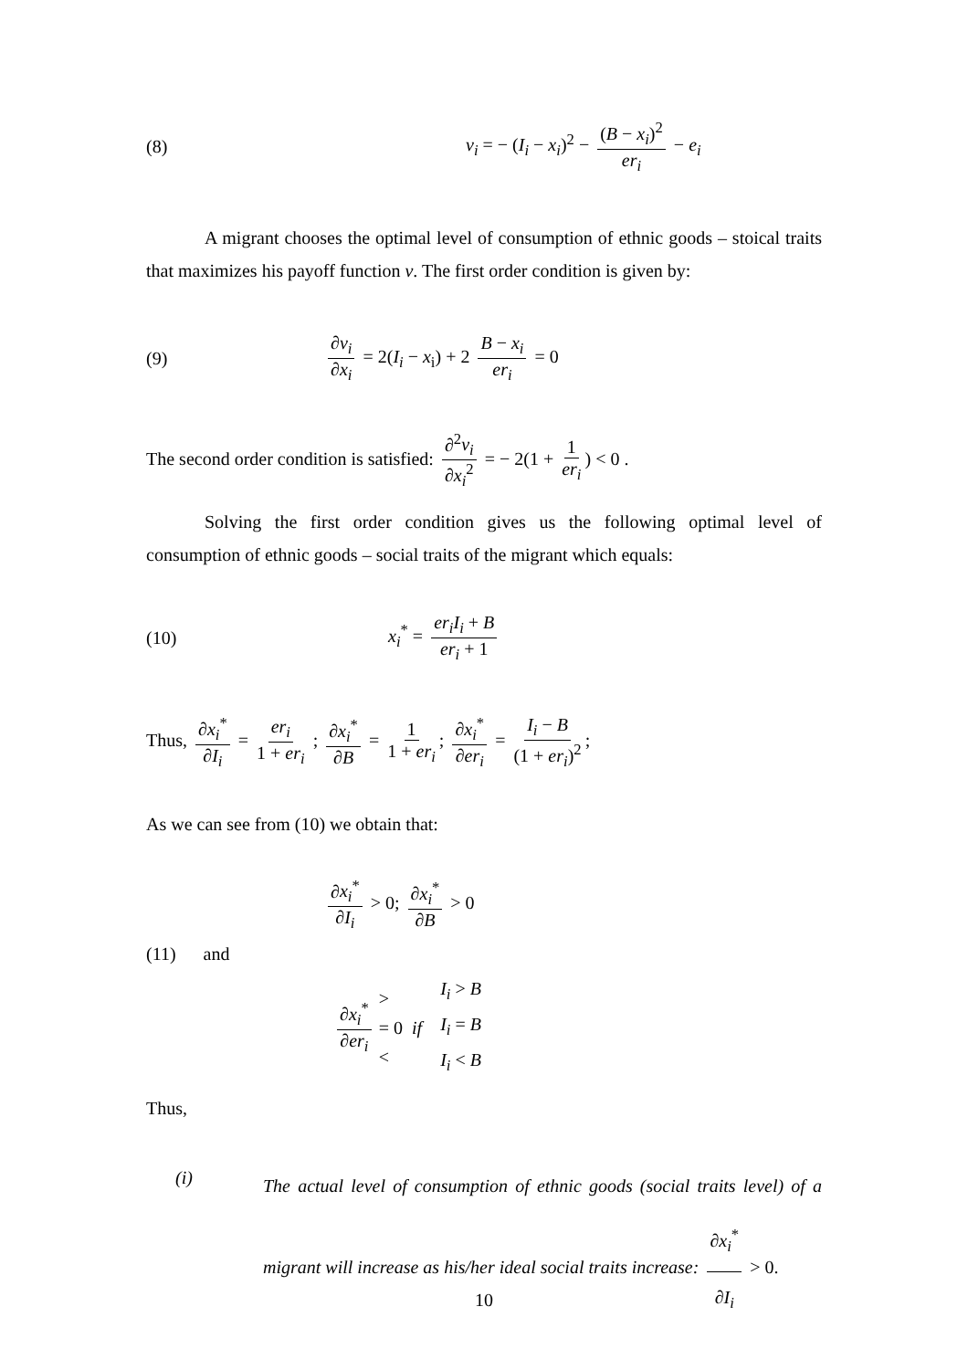(8) v<sub>i</sub> = − (I<sub>i</sub> − x<sub>i</sub>)<sup>2</sup> − (B − x<sub>i</sub>)<sup>2</sup> er<sub>i</sub> − e<sub>i</sub>
A migrant chooses the optimal level of consumption of ethnic goods – stoical traits that maximizes his payoff function v. The first order condition is given by:
(9) ∂v<sub>i</sub> ∂x<sub>i</sub> = 2(I<sub>i</sub> − x<sub>i</sub>) + 2 B − x<sub>i</sub> er<sub>i</sub> = 0
The second order condition is satisfied: ∂<sup>2</sup>v<sub>i</sub> ∂x<sub>i</sub><sup>2</sup> = − 2(1 + 1 er<sub>i</sub>) < 0 .
Solving the first order condition gives us the following optimal level of consumption of ethnic goods – social traits of the migrant which equals:
(10) x<sub>i</sub><sup>*</sup> = er<sub>i</sub>I<sub>i</sub> + B er<sub>i</sub> + 1
Thus, ∂x<sub>i</sub><sup>*</sup> ∂I<sub>i</sub> = er<sub>i</sub> 1 + er<sub>i</sub> ; ∂x<sub>i</sub><sup>*</sup> ∂B = 1 1 + er<sub>i</sub>; ∂x<sub>i</sub><sup>*</sup> ∂er<sub>i</sub> = I<sub>i</sub> − B (1 + er<sub>i</sub>)<sup>2</sup>;
As we can see from (10) we obtain that:
∂x<sub>i</sub><sup>*</sup> ∂I<sub>i</sub> > 0; ∂x<sub>i</sub><sup>*</sup> ∂B > 0
(11) and
∂x<sub>i</sub><sup>*</sup> ∂er<sub>i</sub> >
= 0 if
< I<sub>i</sub> > B
I<sub>i</sub> = B
I<sub>i</sub> < B
Thus,
(i)
The actual level of consumption of ethnic goods (social traits level) of a migrant will increase as his/her ideal social traits increase: ∂x<sub>i</sub><sup>*</sup> ∂I<sub>i</sub> > 0.
10